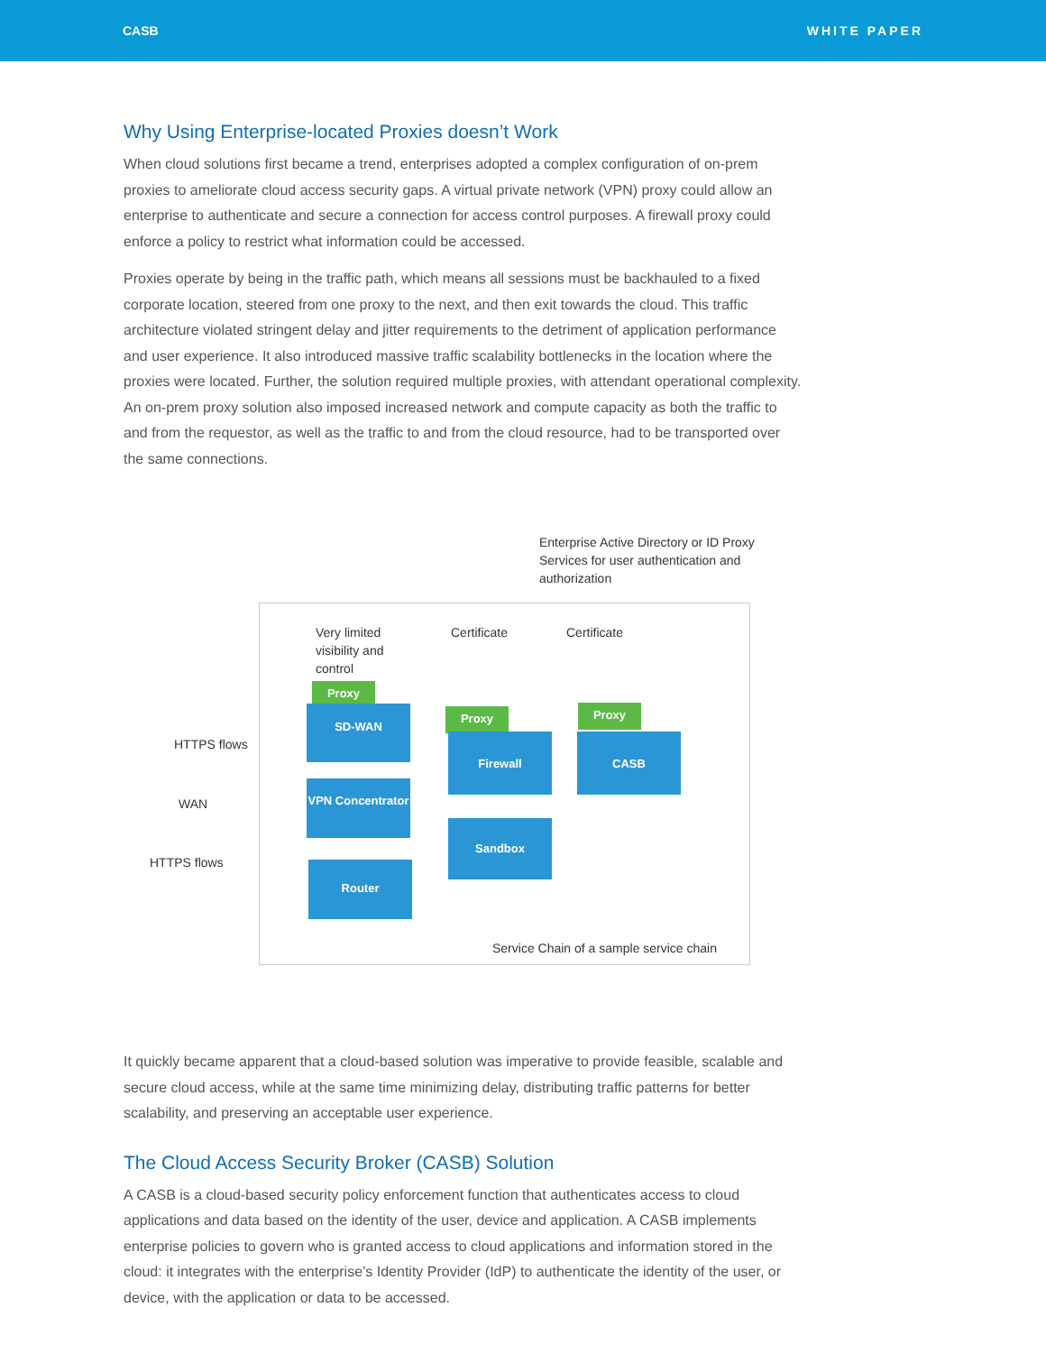CASB WHITE PAPER
Why Using Enterprise-located Proxies doesn’t Work
When cloud solutions first became a trend, enterprises adopted a complex configuration of on-prem proxies to ameliorate cloud access security gaps. A virtual private network (VPN) proxy could allow an enterprise to authenticate and secure a connection for access control purposes. A firewall proxy could enforce a policy to restrict what information could be accessed.
Proxies operate by being in the traffic path, which means all sessions must be backhauled to a fixed corporate location, steered from one proxy to the next, and then exit towards the cloud. This traffic architecture violated stringent delay and jitter requirements to the detriment of application performance and user experience. It also introduced massive traffic scalability bottlenecks in the location where the proxies were located. Further, the solution required multiple proxies, with attendant operational complexity. An on-prem proxy solution also imposed increased network and compute capacity as both the traffic to and from the requestor, as well as the traffic to and from the cloud resource, had to be transported over the same connections.
Enterprise Active Directory or ID Proxy Services for user authentication and authorization
Very limited visibility and control
Certificate Certificate
HTTPS flows
WAN
HTTPS flows
Proxy
SD-WAN
VPN Concentrator
Router
Proxy
Firewall
Sandbox
Proxy
CASB
Service Chain of a sample service chain
It quickly became apparent that a cloud-based solution was imperative to provide feasible, scalable and secure cloud access, while at the same time minimizing delay, distributing traffic patterns for better scalability, and preserving an acceptable user experience.
The Cloud Access Security Broker (CASB) Solution
A CASB is a cloud-based security policy enforcement function that authenticates access to cloud applications and data based on the identity of the user, device and application. A CASB implements enterprise policies to govern who is granted access to cloud applications and information stored in the cloud: it integrates with the enterprise’s Identity Provider (IdP) to authenticate the identity of the user, or device, with the application or data to be accessed.